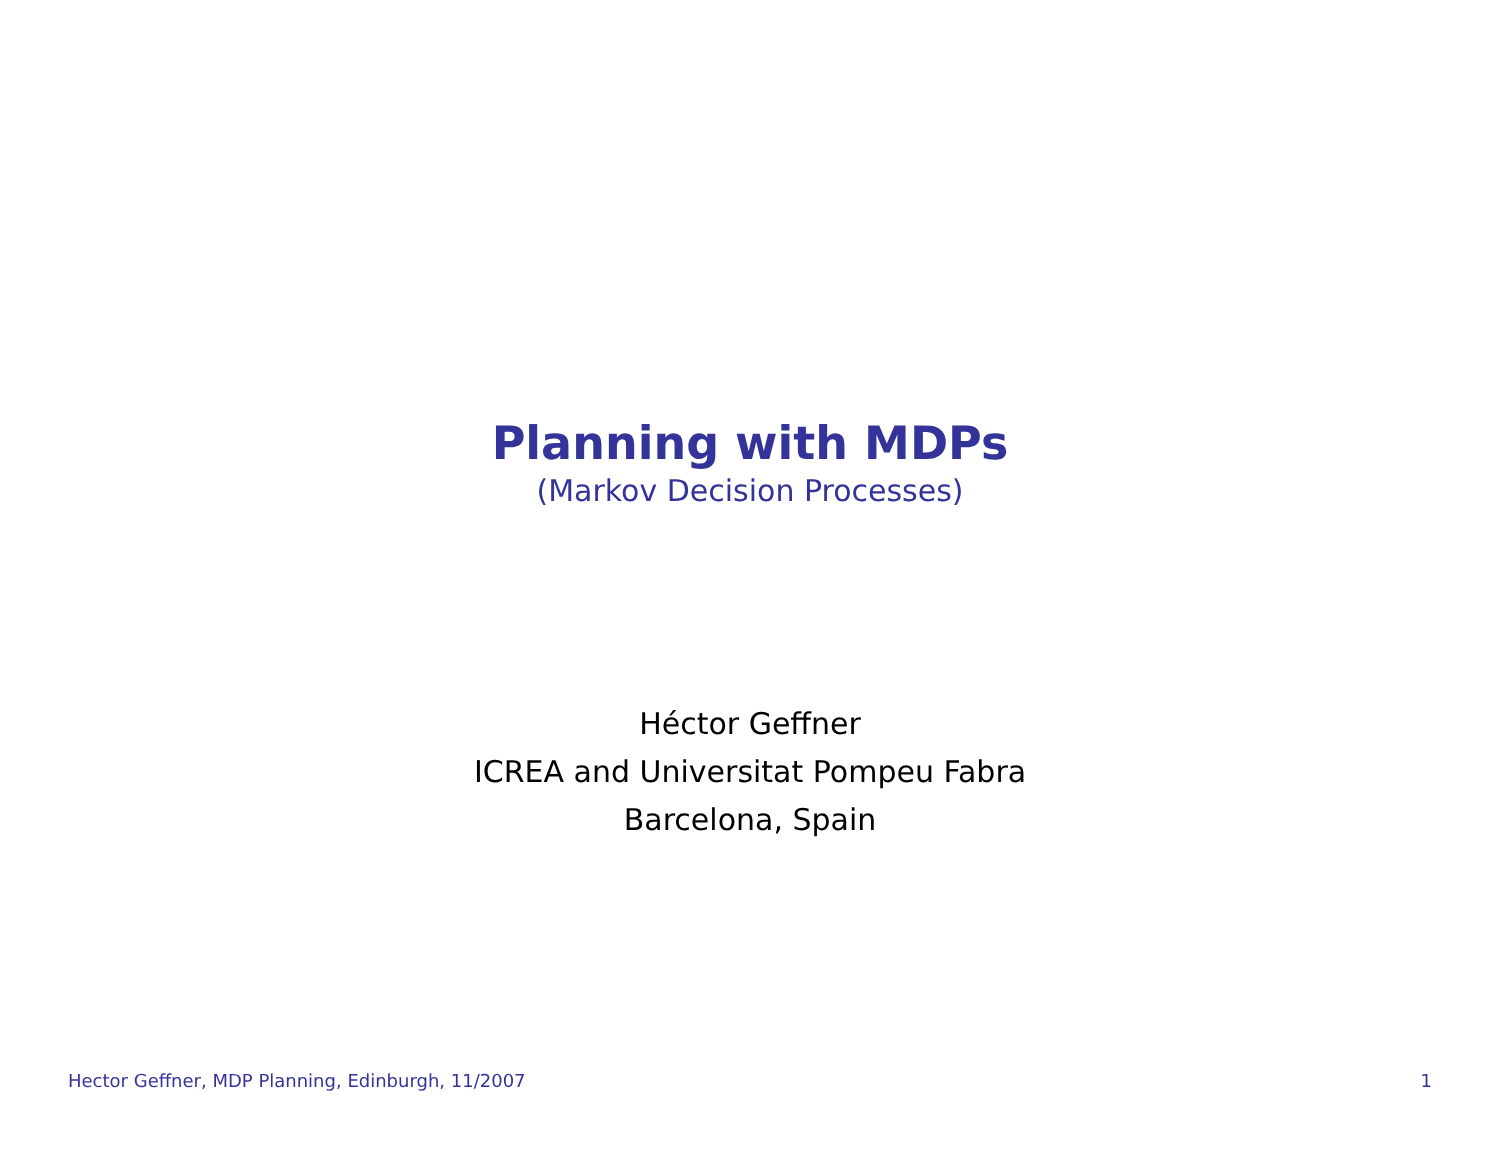Planning with MDPs
(Markov Decision Processes)
Héctor Geffner
ICREA and Universitat Pompeu Fabra
Barcelona, Spain
Hector Geffner, MDP Planning, Edinburgh, 11/2007 1